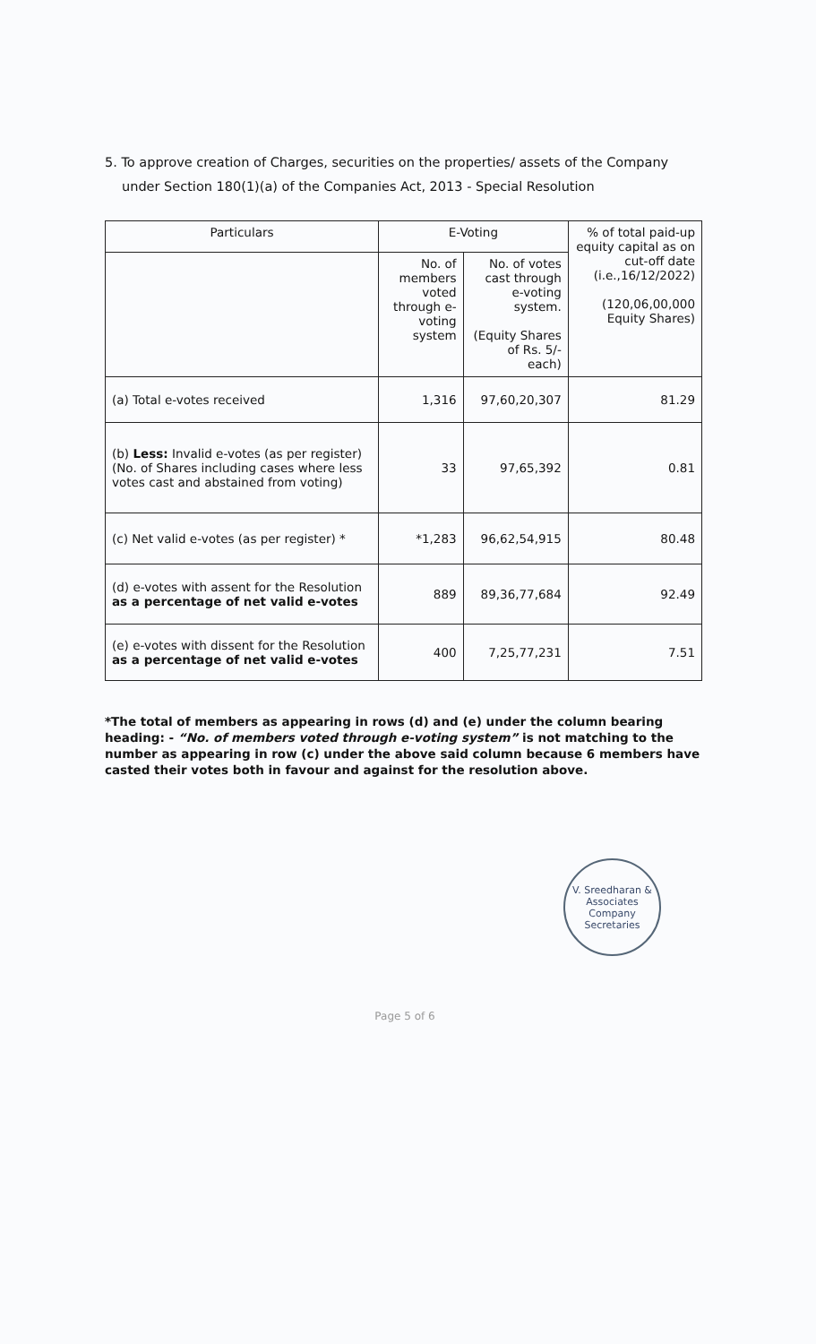5. To approve creation of Charges, securities on the properties/ assets of the Company under Section 180(1)(a) of the Companies Act, 2013 - Special Resolution
| Particulars | E-Voting | | % of total paid-up equity capital as on cut-off date (i.e.,16/12/2022) (120,06,00,000 Equity Shares) |
| --- | --- | --- | --- |
| | No. of members voted through e-voting system | No. of votes cast through e-voting system. (Equity Shares of Rs. 5/- each) | |
| (a) Total e-votes received | 1,316 | 97,60,20,307 | 81.29 |
| (b) Less: Invalid e-votes (as per register) (No. of Shares including cases where less votes cast and abstained from voting) | 33 | 97,65,392 | 0.81 |
| (c) Net valid e-votes (as per register) * | *1,283 | 96,62,54,915 | 80.48 |
| (d) e-votes with assent for the Resolution as a percentage of net valid e-votes | 889 | 89,36,77,684 | 92.49 |
| (e) e-votes with dissent for the Resolution as a percentage of net valid e-votes | 400 | 7,25,77,231 | 7.51 |
*The total of members as appearing in rows (d) and (e) under the column bearing heading: - “No. of members voted through e-voting system” is not matching to the number as appearing in row (c) under the above said column because 6 members have casted their votes both in favour and against for the resolution above.
V. Sreedharan & Associates
Company Secretaries
Page 5 of 6